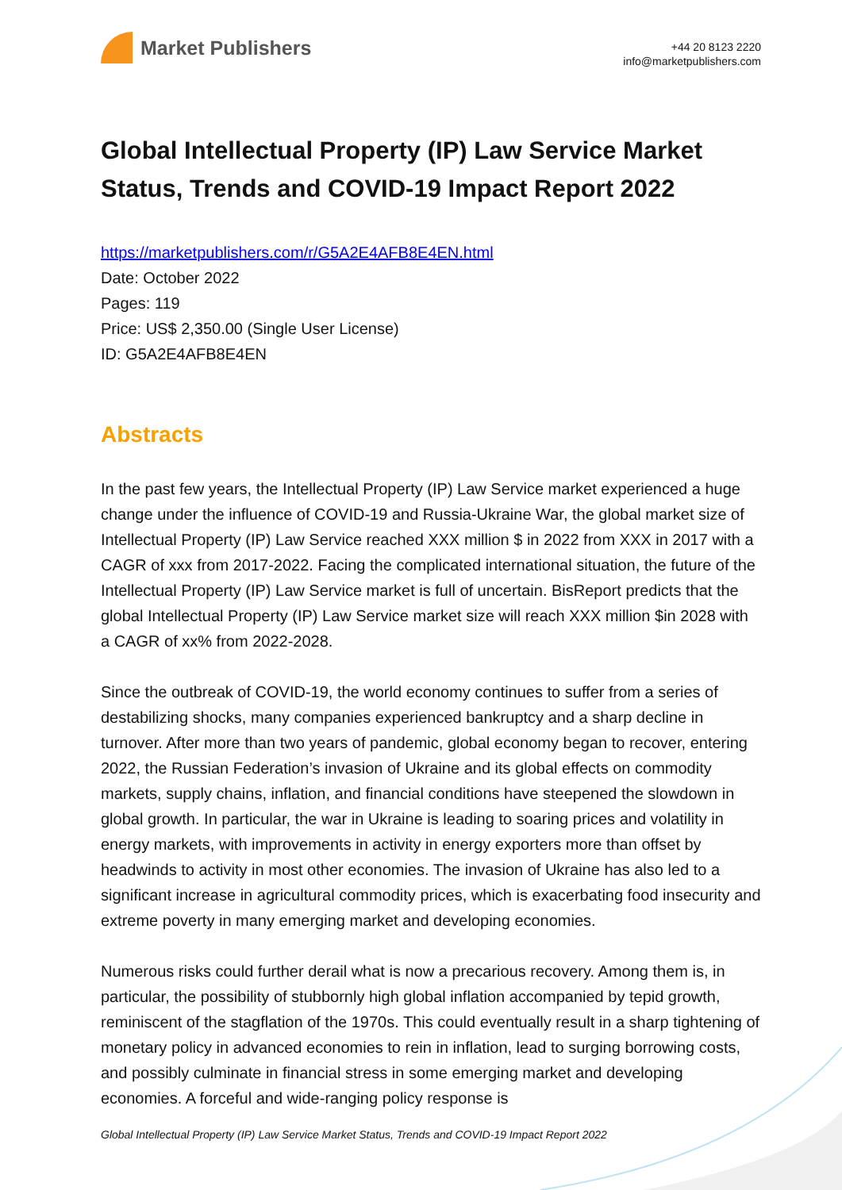Market Publishers
+44 20 8123 2220
info@marketpublishers.com
Global Intellectual Property (IP) Law Service Market Status, Trends and COVID-19 Impact Report 2022
https://marketpublishers.com/r/G5A2E4AFB8E4EN.html
Date: October 2022
Pages: 119
Price: US$ 2,350.00 (Single User License)
ID: G5A2E4AFB8E4EN
Abstracts
In the past few years, the Intellectual Property (IP) Law Service market experienced a huge change under the influence of COVID-19 and Russia-Ukraine War, the global market size of Intellectual Property (IP) Law Service reached XXX million $ in 2022 from XXX in 2017 with a CAGR of xxx from 2017-2022. Facing the complicated international situation, the future of the Intellectual Property (IP) Law Service market is full of uncertain. BisReport predicts that the global Intellectual Property (IP) Law Service market size will reach XXX million $in 2028 with a CAGR of xx% from 2022-2028.
Since the outbreak of COVID-19, the world economy continues to suffer from a series of destabilizing shocks, many companies experienced bankruptcy and a sharp decline in turnover. After more than two years of pandemic, global economy began to recover, entering 2022, the Russian Federation’s invasion of Ukraine and its global effects on commodity markets, supply chains, inflation, and financial conditions have steepened the slowdown in global growth. In particular, the war in Ukraine is leading to soaring prices and volatility in energy markets, with improvements in activity in energy exporters more than offset by headwinds to activity in most other economies. The invasion of Ukraine has also led to a significant increase in agricultural commodity prices, which is exacerbating food insecurity and extreme poverty in many emerging market and developing economies.
Numerous risks could further derail what is now a precarious recovery. Among them is, in particular, the possibility of stubbornly high global inflation accompanied by tepid growth, reminiscent of the stagflation of the 1970s. This could eventually result in a sharp tightening of monetary policy in advanced economies to rein in inflation, lead to surging borrowing costs, and possibly culminate in financial stress in some emerging market and developing economies. A forceful and wide-ranging policy response is
Global Intellectual Property (IP) Law Service Market Status, Trends and COVID-19 Impact Report 2022